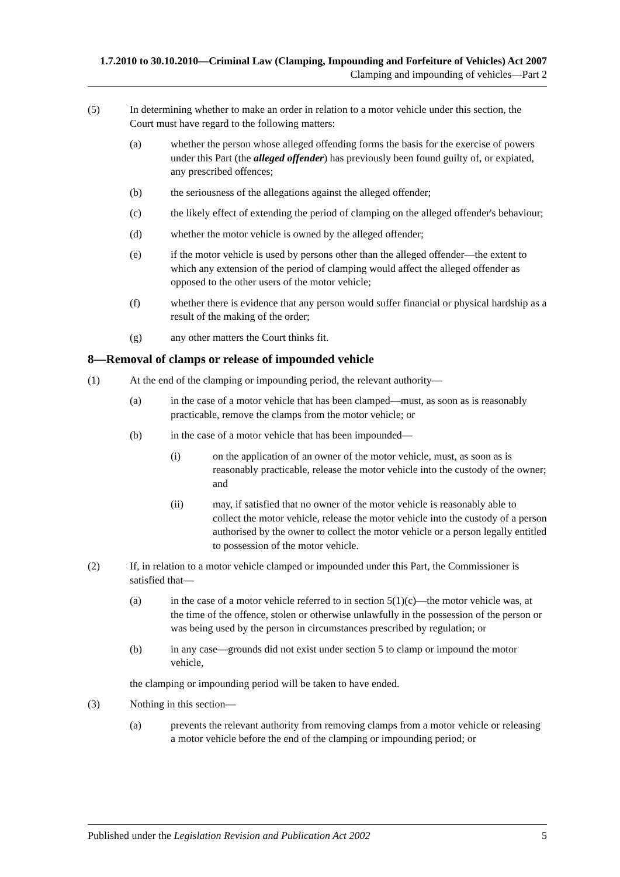1.7.2010 to 30.10.2010—Criminal Law (Clamping, Impounding and Forfeiture of Vehicles) Act 2007
Clamping and impounding of vehicles—Part 2
(5) In determining whether to make an order in relation to a motor vehicle under this section, the Court must have regard to the following matters:
(a) whether the person whose alleged offending forms the basis for the exercise of powers under this Part (the alleged offender) has previously been found guilty of, or expiated, any prescribed offences;
(b) the seriousness of the allegations against the alleged offender;
(c) the likely effect of extending the period of clamping on the alleged offender's behaviour;
(d) whether the motor vehicle is owned by the alleged offender;
(e) if the motor vehicle is used by persons other than the alleged offender—the extent to which any extension of the period of clamping would affect the alleged offender as opposed to the other users of the motor vehicle;
(f) whether there is evidence that any person would suffer financial or physical hardship as a result of the making of the order;
(g) any other matters the Court thinks fit.
8—Removal of clamps or release of impounded vehicle
(1) At the end of the clamping or impounding period, the relevant authority—
(a) in the case of a motor vehicle that has been clamped—must, as soon as is reasonably practicable, remove the clamps from the motor vehicle; or
(b) in the case of a motor vehicle that has been impounded—
(i) on the application of an owner of the motor vehicle, must, as soon as is reasonably practicable, release the motor vehicle into the custody of the owner; and
(ii) may, if satisfied that no owner of the motor vehicle is reasonably able to collect the motor vehicle, release the motor vehicle into the custody of a person authorised by the owner to collect the motor vehicle or a person legally entitled to possession of the motor vehicle.
(2) If, in relation to a motor vehicle clamped or impounded under this Part, the Commissioner is satisfied that—
(a) in the case of a motor vehicle referred to in section 5(1)(c)—the motor vehicle was, at the time of the offence, stolen or otherwise unlawfully in the possession of the person or was being used by the person in circumstances prescribed by regulation; or
(b) in any case—grounds did not exist under section 5 to clamp or impound the motor vehicle,
the clamping or impounding period will be taken to have ended.
(3) Nothing in this section—
(a) prevents the relevant authority from removing clamps from a motor vehicle or releasing a motor vehicle before the end of the clamping or impounding period; or
Published under the Legislation Revision and Publication Act 2002 5